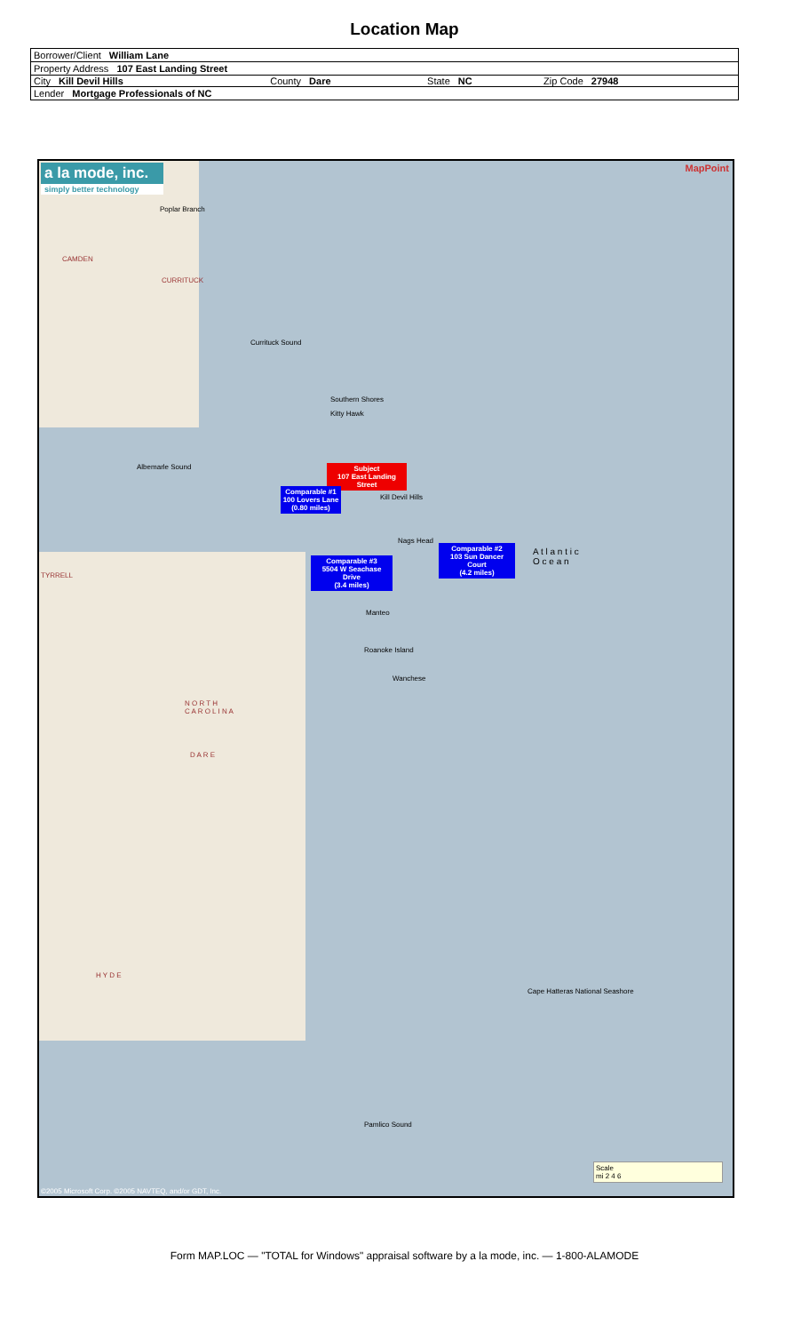Location Map
| Borrower/Client William Lane | | | |
| Property Address 107 East Landing Street | | | |
| City Kill Devil Hills | County Dare | State NC | Zip Code 27948 |
| Lender Mortgage Professionals of NC | | | |
a la mode, inc.
simply better technology
MapPoint
Poplar Branch
CAMDEN
CURRITUCK
Currituck Sound
Southern Shores
Kitty Hawk
Albemarle Sound
Subject
107 East Landing Street
Comparable #1
100 Lovers Lane
(0.80 miles)
Kill Devil Hills
Nags Head
Comparable #2
103 Sun Dancer Court
(4.2 miles)
Comparable #3
5504 W Seachase Drive
(3.4 miles)
A t l a n t i c
O c e a n
TYRRELL
Manteo
Roanoke Island
Wanchese
N O R T H
C A R O L I N A
D A R E
H Y D E
Cape Hatteras National Seashore
Pamlico Sound
Scale
mi 2 4 6
©2005 Microsoft Corp. ©2005 NAVTEQ, and/or GDT, Inc.
Form MAP.LOC — "TOTAL for Windows" appraisal software by a la mode, inc. — 1-800-ALAMODE